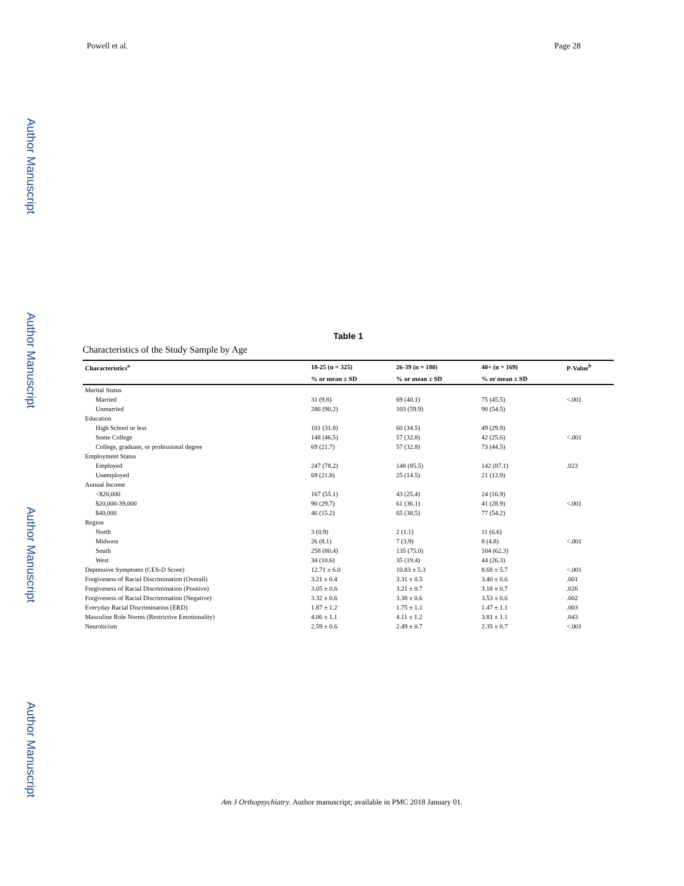Author Manuscript
Author Manuscript
Author Manuscript
Author Manuscript
Powell et al. Page 28
Table 1
Characteristics of the Study Sample by Age
| Characteristics<sup>a</sup> | 18-25 (n = 325) | 26-39 (n = 180) | 40+ (n = 169) | P-Value<sup>b</sup> |
| --- | --- | --- | --- | --- |
| | % or mean ± SD | % or mean ± SD | % or mean ± SD | |
| Marital Status | | | | |
| Married | 31 (9.8) | 69 (40.1) | 75 (45.5) | <.001 |
| Unmarried | 286 (90.2) | 103 (59.9) | 90 (54.5) | |
| Education | | | | |
| High School or less | 101 (31.8) | 60 (34.5) | 49 (29.9) | |
| Some College | 148 (46.5) | 57 (32.8) | 42 (25.6) | <.001 |
| College, graduate, or professional degree | 69 (21.7) | 57 (32.8) | 73 (44.5) | |
| Employment Status | | | | |
| Employed | 247 (78.2) | 148 (85.5) | 142 (87.1) | .023 |
| Unemployed | 69 (21.8) | 25 (14.5) | 21 (12.9) | |
| Annual Income | | | | |
| <$20,000 | 167 (55.1) | 43 (25.4) | 24 (16.9) | |
| $20,000-39,000 | 90 (29.7) | 61 (36.1) | 41 (28.9) | <.001 |
| $40,000 | 46 (15.2) | 65 (38.5) | 77 (54.2) | |
| Region | | | | |
| North | 3 (0.9) | 2 (1.1) | 11 (6.6) | |
| Midwest | 26 (8.1) | 7 (3.9) | 8 (4.8) | <.001 |
| South | 258 (80.4) | 135 (75.0) | 104 (62.3) | |
| West | 34 (10.6) | 35 (19.4) | 44 (26.3) | |
| Depressive Symptoms (CES-D Score) | 12.71 ± 6.0 | 10.83 ± 5.3 | 8.68 ± 5.7 | <.001 |
| Forgiveness of Racial Discrimination (Overall) | 3.21 ± 0.4 | 3.31 ± 0.5 | 3.40 ± 0.6 | .001 |
| Forgiveness of Racial Discrimination (Positive) | 3.05 ± 0.6 | 3.21 ± 0.7 | 3.18 ± 0.7 | .026 |
| Forgiveness of Racial Discrimination (Negative) | 3.32 ± 0.6 | 3.38 ± 0.6 | 3.53 ± 0.6 | .002 |
| Everyday Racial Discrimination (ERD) | 1.87 ± 1.2 | 1.75 ± 1.1 | 1.47 ± 1.1 | .003 |
| Masculine Role Norms (Restrictive Emotionality) | 4.06 ± 1.1 | 4.11 ± 1.2 | 3.81 ± 1.1 | .043 |
| Neuroticism | 2.59 ± 0.6 | 2.49 ± 0.7 | 2.35 ± 0.7 | <.001 |
Am J Orthopsychiatry. Author manuscript; available in PMC 2018 January 01.